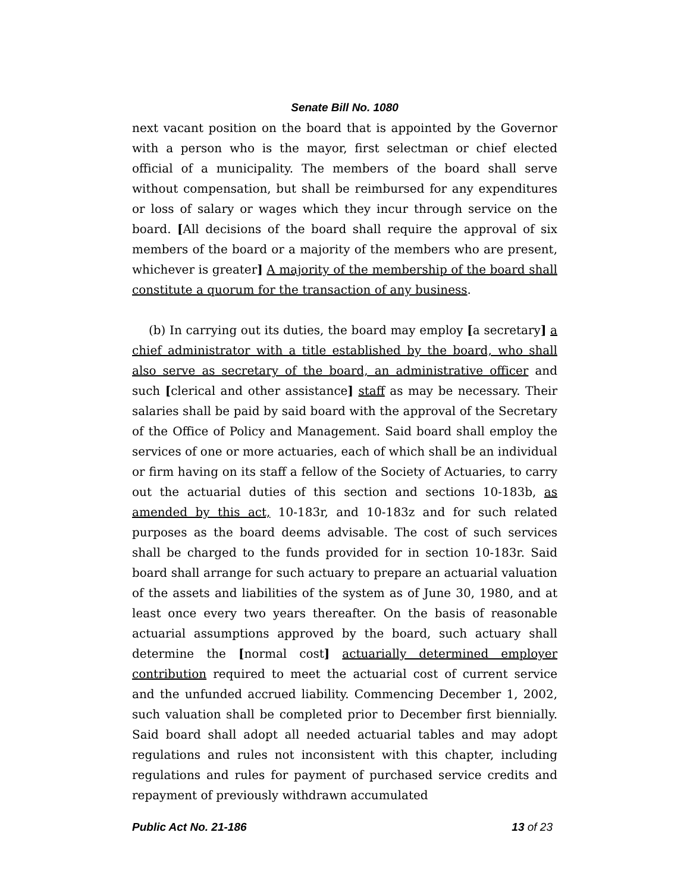Senate Bill No. 1080
next vacant position on the board that is appointed by the Governor with a person who is the mayor, first selectman or chief elected official of a municipality. The members of the board shall serve without compensation, but shall be reimbursed for any expenditures or loss of salary or wages which they incur through service on the board. [All decisions of the board shall require the approval of six members of the board or a majority of the members who are present, whichever is greater] A majority of the membership of the board shall constitute a quorum for the transaction of any business.
(b) In carrying out its duties, the board may employ [a secretary] a chief administrator with a title established by the board, who shall also serve as secretary of the board, an administrative officer and such [clerical and other assistance] staff as may be necessary. Their salaries shall be paid by said board with the approval of the Secretary of the Office of Policy and Management. Said board shall employ the services of one or more actuaries, each of which shall be an individual or firm having on its staff a fellow of the Society of Actuaries, to carry out the actuarial duties of this section and sections 10-183b, as amended by this act, 10-183r, and 10-183z and for such related purposes as the board deems advisable. The cost of such services shall be charged to the funds provided for in section 10-183r. Said board shall arrange for such actuary to prepare an actuarial valuation of the assets and liabilities of the system as of June 30, 1980, and at least once every two years thereafter. On the basis of reasonable actuarial assumptions approved by the board, such actuary shall determine the [normal cost] actuarially determined employer contribution required to meet the actuarial cost of current service and the unfunded accrued liability. Commencing December 1, 2002, such valuation shall be completed prior to December first biennially. Said board shall adopt all needed actuarial tables and may adopt regulations and rules not inconsistent with this chapter, including regulations and rules for payment of purchased service credits and repayment of previously withdrawn accumulated
Public Act No. 21-186 13 of 23